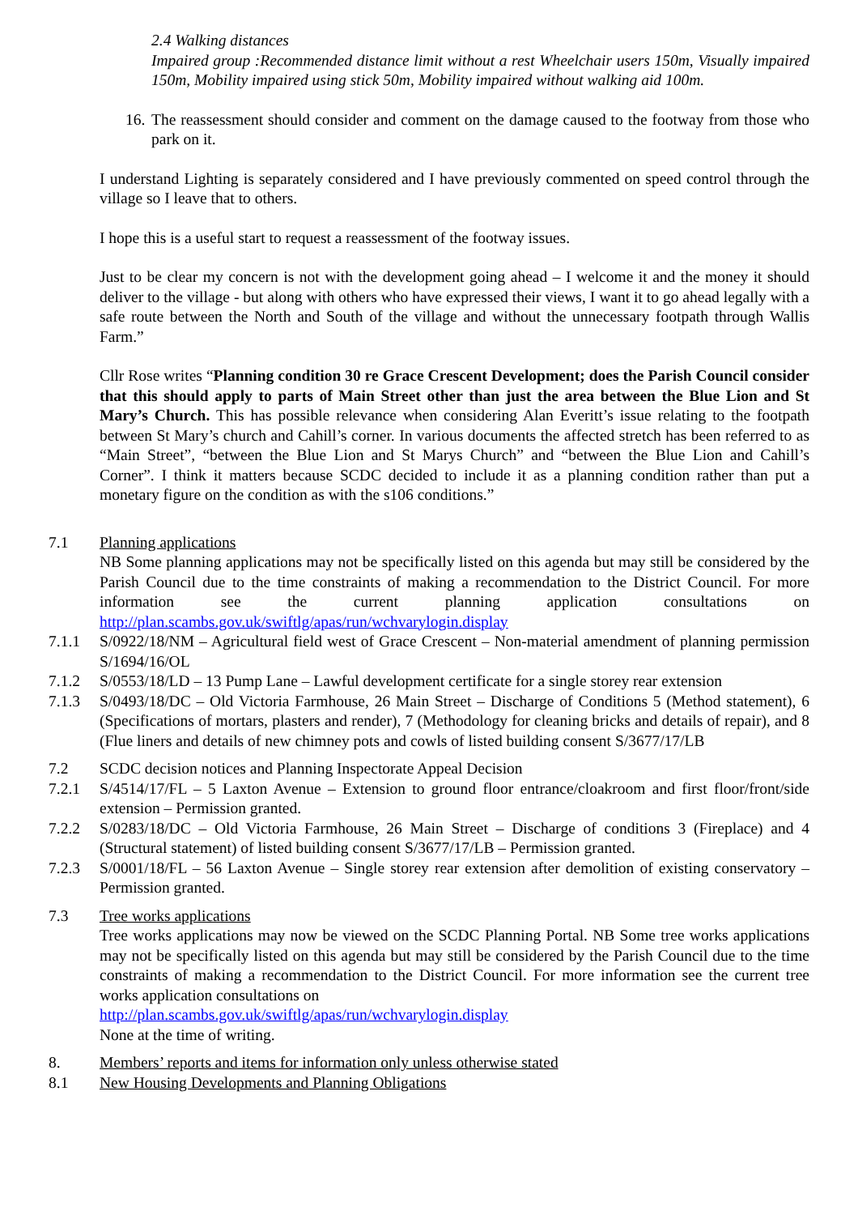2.4 Walking distances
Impaired group :Recommended distance limit without a rest Wheelchair users 150m, Visually impaired 150m, Mobility impaired using stick 50m, Mobility impaired without walking aid 100m.
16.
The reassessment should consider and comment on the damage caused to the footway from those who park on it.
I understand Lighting is separately considered and I have previously commented on speed control through the village so I leave that to others.
I hope this is a useful start to request a reassessment of the footway issues.
Just to be clear my concern is not with the development going ahead – I welcome it and the money it should deliver to the village - but along with others who have expressed their views, I want it to go ahead legally with a safe route between the North and South of the village and without the unnecessary footpath through Wallis Farm.”
Cllr Rose writes “Planning condition 30 re Grace Crescent Development; does the Parish Council consider that this should apply to parts of Main Street other than just the area between the Blue Lion and St Mary’s Church. This has possible relevance when considering Alan Everitt’s issue relating to the footpath between St Mary’s church and Cahill’s corner. In various documents the affected stretch has been referred to as “Main Street”, “between the Blue Lion and St Marys Church” and “between the Blue Lion and Cahill’s Corner”. I think it matters because SCDC decided to include it as a planning condition rather than put a monetary figure on the condition as with the s106 conditions.”
7.1 Planning applications
NB Some planning applications may not be specifically listed on this agenda but may still be considered by the Parish Council due to the time constraints of making a recommendation to the District Council. For more information see the current planning application consultations on http://plan.scambs.gov.uk/swiftlg/apas/run/wchvarylogin.display
7.1.1 S/0922/18/NM – Agricultural field west of Grace Crescent – Non-material amendment of planning permission S/1694/16/OL
7.1.2 S/0553/18/LD – 13 Pump Lane – Lawful development certificate for a single storey rear extension
7.1.3 S/0493/18/DC – Old Victoria Farmhouse, 26 Main Street – Discharge of Conditions 5 (Method statement), 6 (Specifications of mortars, plasters and render), 7 (Methodology for cleaning bricks and details of repair), and 8 (Flue liners and details of new chimney pots and cowls of listed building consent S/3677/17/LB
7.2 SCDC decision notices and Planning Inspectorate Appeal Decision
7.2.1 S/4514/17/FL – 5 Laxton Avenue – Extension to ground floor entrance/cloakroom and first floor/front/side extension – Permission granted.
7.2.2 S/0283/18/DC – Old Victoria Farmhouse, 26 Main Street – Discharge of conditions 3 (Fireplace) and 4 (Structural statement) of listed building consent S/3677/17/LB – Permission granted.
7.2.3 S/0001/18/FL – 56 Laxton Avenue – Single storey rear extension after demolition of existing conservatory – Permission granted.
7.3 Tree works applications
Tree works applications may now be viewed on the SCDC Planning Portal. NB Some tree works applications may not be specifically listed on this agenda but may still be considered by the Parish Council due to the time constraints of making a recommendation to the District Council. For more information see the current tree works application consultations on
http://plan.scambs.gov.uk/swiftlg/apas/run/wchvarylogin.display
None at the time of writing.
8. Members’ reports and items for information only unless otherwise stated
8.1 New Housing Developments and Planning Obligations